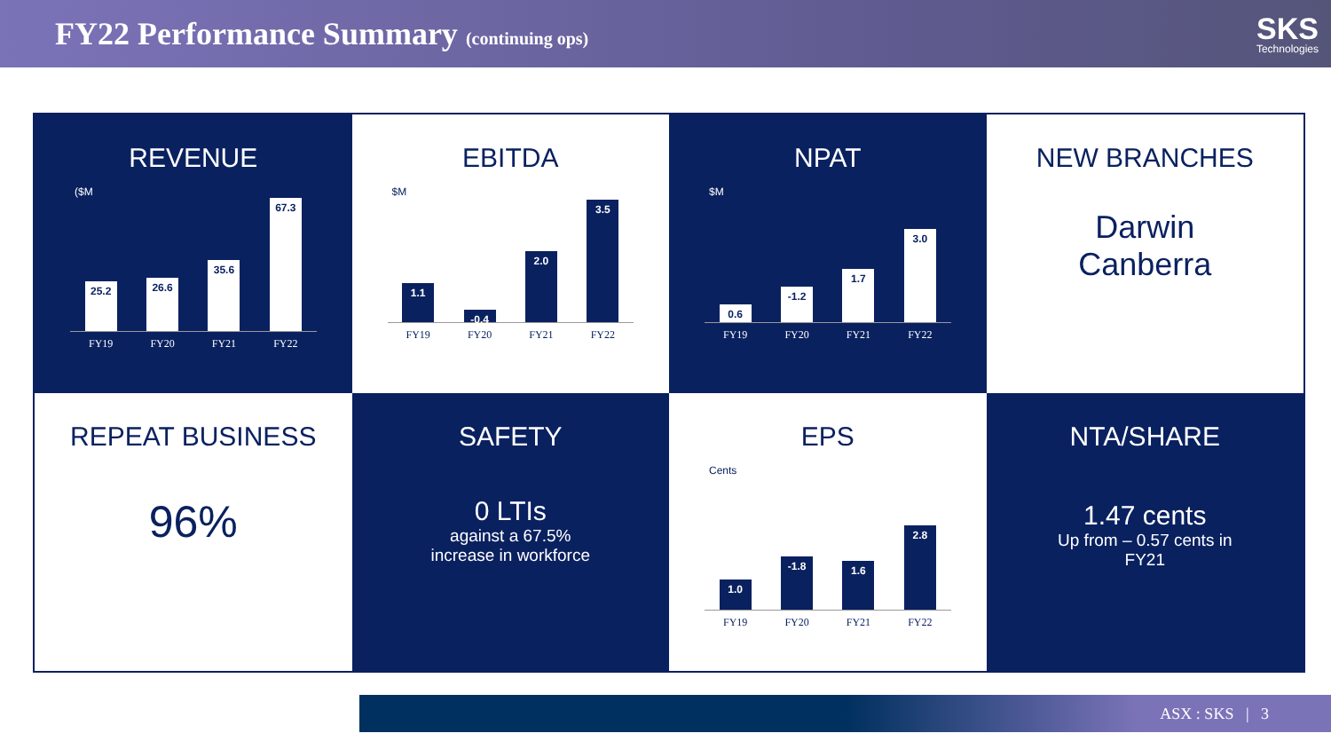FY22 Performance Summary (continuing ops)
SKS
Technologies
REVENUE
($M
25.2
26.6
35.6
67.3
FY19 FY20 FY21 FY22
EBITDA
$M
1.1
-0.4
2.0
3.5
FY19 FY20 FY21 FY22
NPAT
$M
0.6
-1.2
1.7
3.0
FY19 FY20 FY21 FY22
NEW BRANCHES
Darwin
Canberra
REPEAT BUSINESS
96%
SAFETY
0 LTIs
against a 67.5%
increase in workforce
EPS
Cents
1.0
-1.8
1.6
2.8
FY19 FY20 FY21 FY22
NTA/SHARE
1.47 cents
Up from – 0.57 cents in
FY21
ASX : SKS | 3